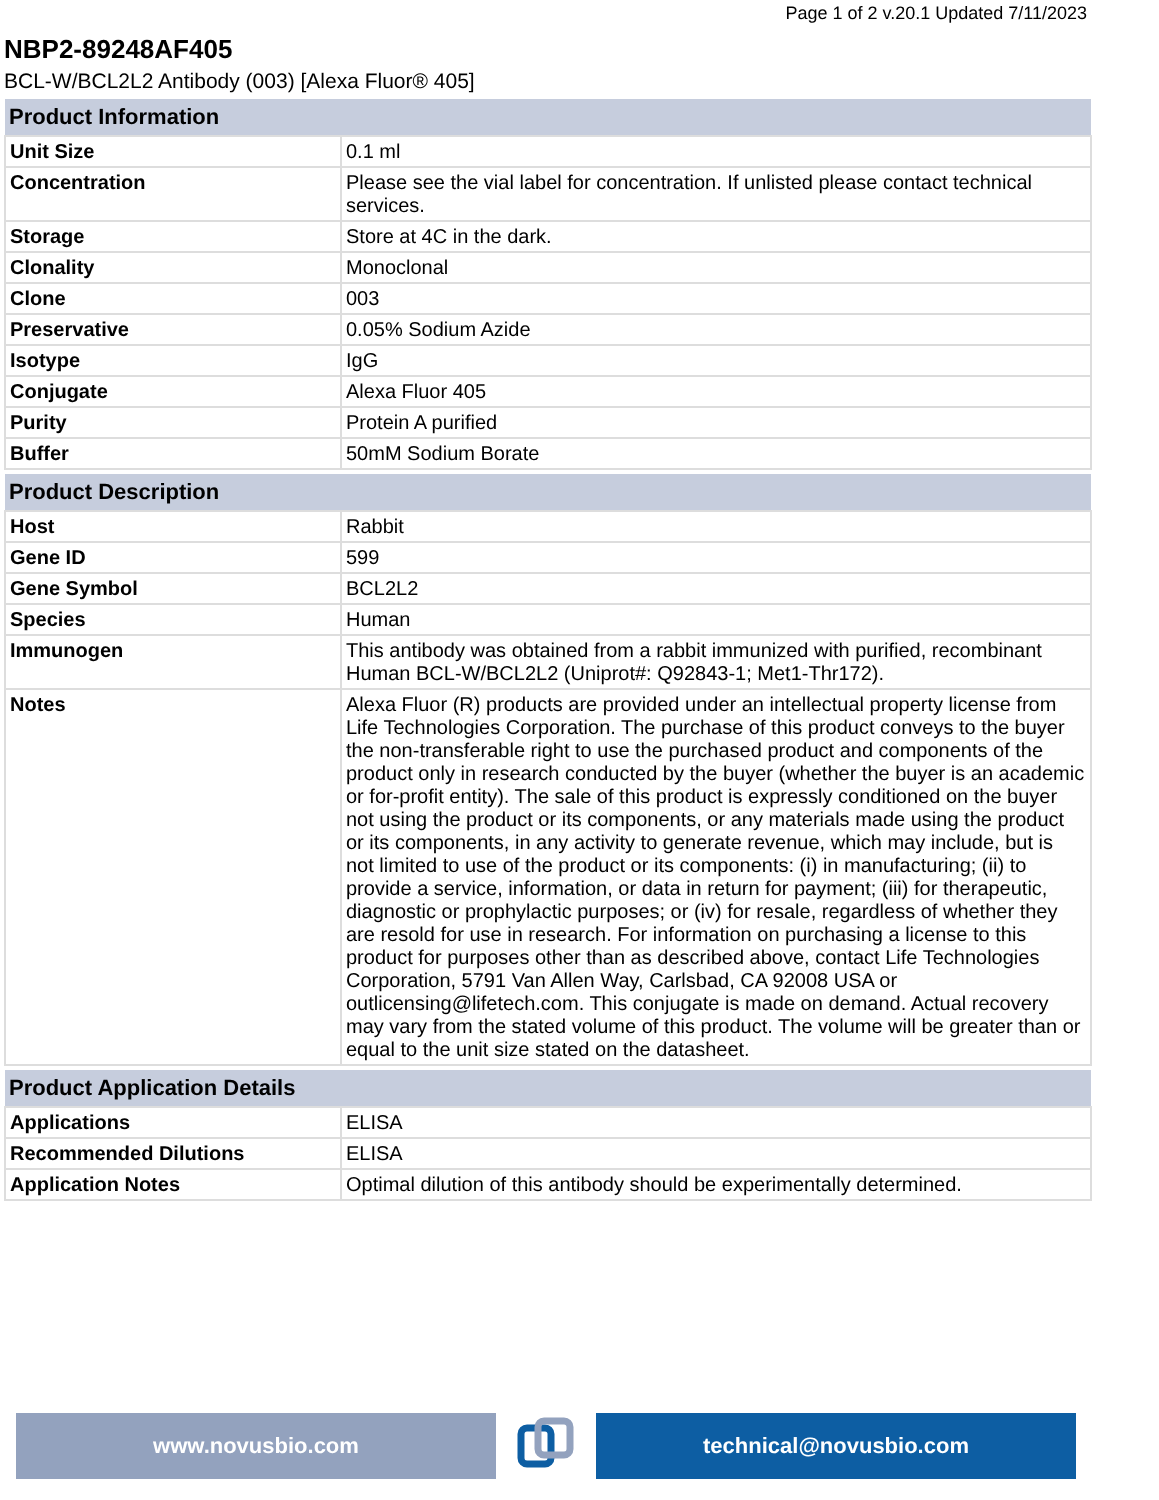Page 1 of 2 v.20.1 Updated 7/11/2023
NBP2-89248AF405
BCL-W/BCL2L2 Antibody (003) [Alexa Fluor® 405]
| Product Information | |
| --- | --- |
| Unit Size | 0.1 ml |
| Concentration | Please see the vial label for concentration. If unlisted please contact technical services. |
| Storage | Store at 4C in the dark. |
| Clonality | Monoclonal |
| Clone | 003 |
| Preservative | 0.05% Sodium Azide |
| Isotype | IgG |
| Conjugate | Alexa Fluor 405 |
| Purity | Protein A purified |
| Buffer | 50mM Sodium Borate |
| Product Description | |
| Host | Rabbit |
| Gene ID | 599 |
| Gene Symbol | BCL2L2 |
| Species | Human |
| Immunogen | This antibody was obtained from a rabbit immunized with purified, recombinant Human BCL-W/BCL2L2 (Uniprot#: Q92843-1; Met1-Thr172). |
| Notes | Alexa Fluor (R) products are provided under an intellectual property license from Life Technologies Corporation. The purchase of this product conveys to the buyer the non-transferable right to use the purchased product and components of the product only in research conducted by the buyer (whether the buyer is an academic or for-profit entity). The sale of this product is expressly conditioned on the buyer not using the product or its components, or any materials made using the product or its components, in any activity to generate revenue, which may include, but is not limited to use of the product or its components: (i) in manufacturing; (ii) to provide a service, information, or data in return for payment; (iii) for therapeutic, diagnostic or prophylactic purposes; or (iv) for resale, regardless of whether they are resold for use in research. For information on purchasing a license to this product for purposes other than as described above, contact Life Technologies Corporation, 5791 Van Allen Way, Carlsbad, CA 92008 USA or outlicensing@lifetech.com. This conjugate is made on demand. Actual recovery may vary from the stated volume of this product. The volume will be greater than or equal to the unit size stated on the datasheet. |
| Product Application Details | |
| Applications | ELISA |
| Recommended Dilutions | ELISA |
| Application Notes | Optimal dilution of this antibody should be experimentally determined. |
www.novusbio.com technical@novusbio.com